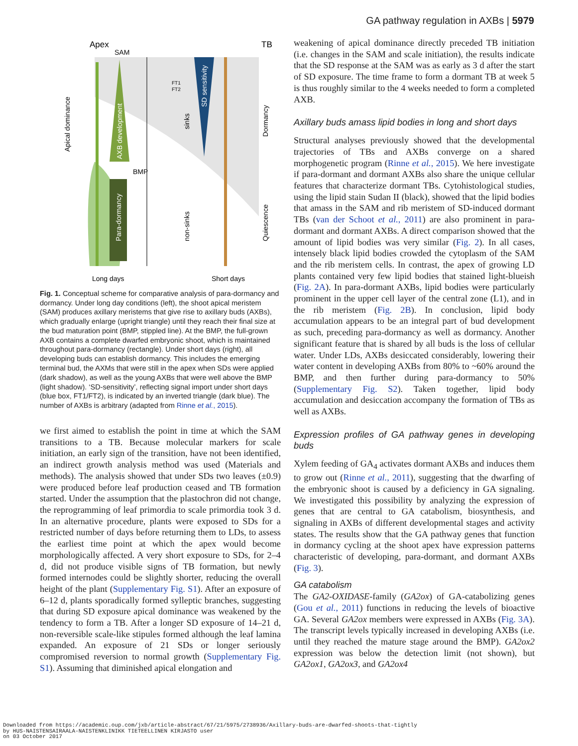GA pathway regulation in AXBs | 5979
Apex
TB
SAM
BMP
Apical dominance
AXB development
Para-dormancy
sinks
non-sinks
SD sensitivity
Dormancy
Quiescence
FT1
FT2
Long days
Short days
Fig. 1. Conceptual scheme for comparative analysis of para-dormancy and dormancy. Under long day conditions (left), the shoot apical meristem (SAM) produces axillary meristems that give rise to axillary buds (AXBs), which gradually enlarge (upright triangle) until they reach their final size at the bud maturation point (BMP, stippled line). At the BMP, the full-grown AXB contains a complete dwarfed embryonic shoot, which is maintained throughout para-dormancy (rectangle). Under short days (right), all developing buds can establish dormancy. This includes the emerging terminal bud, the AXMs that were still in the apex when SDs were applied (dark shadow), as well as the young AXBs that were well above the BMP (light shadow). ‘SD-sensitivity’, reflecting signal import under short days (blue box, FT1/FT2), is indicated by an inverted triangle (dark blue). The number of AXBs is arbitrary (adapted from Rinne et al., 2015).
we first aimed to establish the point in time at which the SAM transitions to a TB. Because molecular markers for scale initiation, an early sign of the transition, have not been identified, an indirect growth analysis method was used (Materials and methods). The analysis showed that under SDs two leaves (±0.9) were produced before leaf production ceased and TB formation started. Under the assumption that the plastochron did not change, the reprogramming of leaf primordia to scale primordia took 3 d. In an alternative procedure, plants were exposed to SDs for a restricted number of days before returning them to LDs, to assess the earliest time point at which the apex would become morphologically affected. A very short exposure to SDs, for 2–4 d, did not produce visible signs of TB formation, but newly formed internodes could be slightly shorter, reducing the overall height of the plant (Supplementary Fig. S1). After an exposure of 6–12 d, plants sporadically formed sylleptic branches, suggesting that during SD exposure apical dominance was weakened by the tendency to form a TB. After a longer SD exposure of 14–21 d, non-reversible scale-like stipules formed although the leaf lamina expanded. An exposure of 21 SDs or longer seriously compromised reversion to normal growth (Supplementary Fig. S1). Assuming that diminished apical elongation and
weakening of apical dominance directly preceded TB initiation (i.e. changes in the SAM and scale initiation), the results indicate that the SD response at the SAM was as early as 3 d after the start of SD exposure. The time frame to form a dormant TB at week 5 is thus roughly similar to the 4 weeks needed to form a completed AXB.
Axillary buds amass lipid bodies in long and short days
Structural analyses previously showed that the developmental trajectories of TBs and AXBs converge on a shared morphogenetic program (Rinne et al., 2015). We here investigate if para-dormant and dormant AXBs also share the unique cellular features that characterize dormant TBs. Cytohistological studies, using the lipid stain Sudan II (black), showed that the lipid bodies that amass in the SAM and rib meristem of SD-induced dormant TBs (van der Schoot et al., 2011) are also prominent in para-dormant and dormant AXBs. A direct comparison showed that the amount of lipid bodies was very similar (Fig. 2). In all cases, intensely black lipid bodies crowded the cytoplasm of the SAM and the rib meristem cells. In contrast, the apex of growing LD plants contained very few lipid bodies that stained light-blueish (Fig. 2A). In para-dormant AXBs, lipid bodies were particularly prominent in the upper cell layer of the central zone (L1), and in the rib meristem (Fig. 2B). In conclusion, lipid body accumulation appears to be an integral part of bud development as such, preceding para-dormancy as well as dormancy. Another significant feature that is shared by all buds is the loss of cellular water. Under LDs, AXBs desiccated considerably, lowering their water content in developing AXBs from 80% to ~60% around the BMP, and then further during para-dormancy to 50% (Supplementary Fig. S2). Taken together, lipid body accumulation and desiccation accompany the formation of TBs as well as AXBs.
Expression profiles of GA pathway genes in developing buds
Xylem feeding of GA<sub>4</sub> activates dormant AXBs and induces them to grow out (Rinne et al., 2011), suggesting that the dwarfing of the embryonic shoot is caused by a deficiency in GA signaling. We investigated this possibility by analyzing the expression of genes that are central to GA catabolism, biosynthesis, and signaling in AXBs of different developmental stages and activity states. The results show that the GA pathway genes that function in dormancy cycling at the shoot apex have expression patterns characteristic of developing, para-dormant, and dormant AXBs (Fig. 3).
GA catabolism
The GA2-OXIDASE-family (GA2ox) of GA-catabolizing genes (Gou et al., 2011) functions in reducing the levels of bioactive GA. Several GA2ox members were expressed in AXBs (Fig. 3A). The transcript levels typically increased in developing AXBs (i.e. until they reached the mature stage around the BMP). GA2ox2 expression was below the detection limit (not shown), but GA2ox1, GA2ox3, and GA2ox4
Downloaded from https://academic.oup.com/jxb/article-abstract/67/21/5975/2738936/Axillary-buds-are-dwarfed-shoots-that-tightly
by HUS-NAISTENSAIRAALA-NAISTENKLINIKK TIETEELLINEN KIRJASTO user
on 03 October 2017